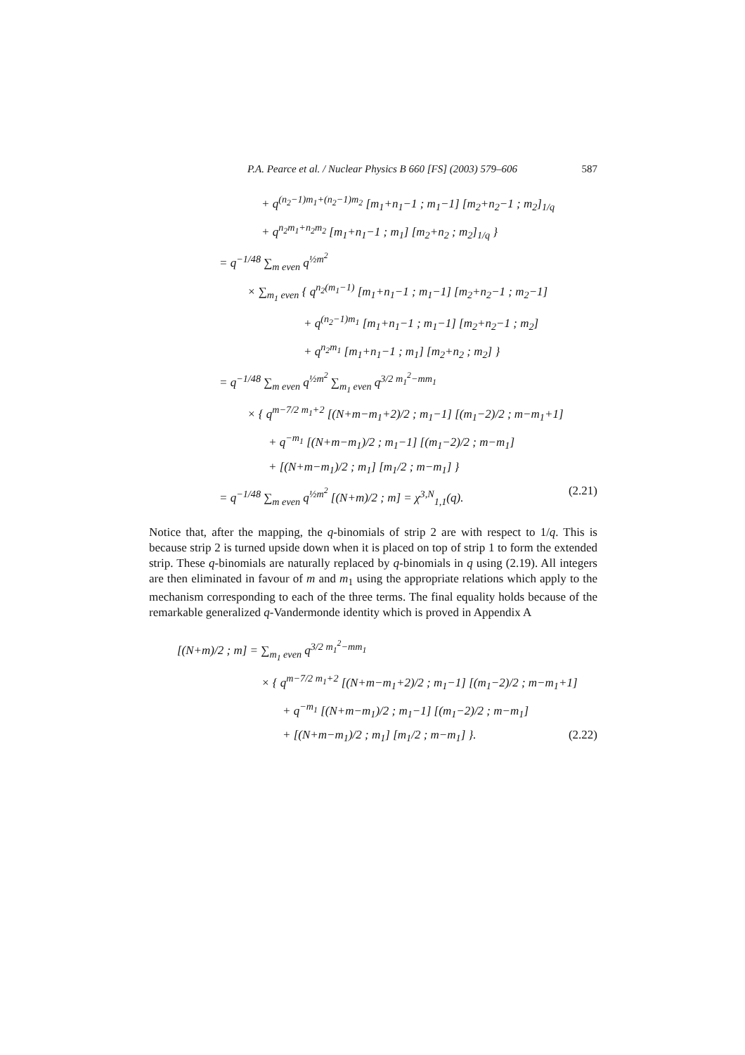P.A. Pearce et al. / Nuclear Physics B 660 [FS] (2003) 579–606 587
+ q<sup>(n<sub>2</sub>−1)m<sub>1</sub>+(n<sub>2</sub>−1)m<sub>2</sub></sup> [m<sub>1</sub>+n<sub>1</sub>−1 ; m<sub>1</sub>−1] [m<sub>2</sub>+n<sub>2</sub>−1 ; m<sub>2</sub>]<sub>1/q</sub>
+ q<sup>n<sub>2</sub>m<sub>1</sub>+n<sub>2</sub>m<sub>2</sub></sup> [m<sub>1</sub>+n<sub>1</sub>−1 ; m<sub>1</sub>] [m<sub>2</sub>+n<sub>2</sub> ; m<sub>2</sub>]<sub>1/q</sub> }
= q<sup>−1/48</sup> ∑<sub>m even</sub> q<sup>½m<sup>2</sup></sup>
× ∑<sub>m<sub>1</sub> even</sub> { q<sup>n<sub>2</sub>(m<sub>1</sub>−1)</sup> [m<sub>1</sub>+n<sub>1</sub>−1 ; m<sub>1</sub>−1] [m<sub>2</sub>+n<sub>2</sub>−1 ; m<sub>2</sub>−1]
+ q<sup>(n<sub>2</sub>−1)m<sub>1</sub></sup> [m<sub>1</sub>+n<sub>1</sub>−1 ; m<sub>1</sub>−1] [m<sub>2</sub>+n<sub>2</sub>−1 ; m<sub>2</sub>]
+ q<sup>n<sub>2</sub>m<sub>1</sub></sup> [m<sub>1</sub>+n<sub>1</sub>−1 ; m<sub>1</sub>] [m<sub>2</sub>+n<sub>2</sub> ; m<sub>2</sub>] }
= q<sup>−1/48</sup> ∑<sub>m even</sub> q<sup>½m<sup>2</sup></sup> ∑<sub>m<sub>1</sub> even</sub> q<sup>3/2 m<sub>1</sub><sup>2</sup>−mm<sub>1</sub></sup>
× { q<sup>m−7/2 m<sub>1</sub>+2</sup> [(N+m−m<sub>1</sub>+2)/2 ; m<sub>1</sub>−1] [(m<sub>1</sub>−2)/2 ; m−m<sub>1</sub>+1]
+ q<sup>−m<sub>1</sub></sup> [(N+m−m<sub>1</sub>)/2 ; m<sub>1</sub>−1] [(m<sub>1</sub>−2)/2 ; m−m<sub>1</sub>]
+ [(N+m−m<sub>1</sub>)/2 ; m<sub>1</sub>] [m<sub>1</sub>/2 ; m−m<sub>1</sub>] }
= q<sup>−1/48</sup> ∑<sub>m even</sub> q<sup>½m<sup>2</sup></sup> [(N+m)/2 ; m] = χ<sup>3,N</sup><sub>1,1</sub>(q). (2.21)
Notice that, after the mapping, the q-binomials of strip 2 are with respect to 1/q. This is because strip 2 is turned upside down when it is placed on top of strip 1 to form the extended strip. These q-binomials are naturally replaced by q-binomials in q using (2.19). All integers are then eliminated in favour of m and m<sub>1</sub> using the appropriate relations which apply to the mechanism corresponding to each of the three terms. The final equality holds because of the remarkable generalized q-Vandermonde identity which is proved in Appendix A
[(N+m)/2 ; m] = ∑<sub>m<sub>1</sub> even</sub> q<sup>3/2 m<sub>1</sub><sup>2</sup>−mm<sub>1</sub></sup>
× { q<sup>m−7/2 m<sub>1</sub>+2</sup> [(N+m−m<sub>1</sub>+2)/2 ; m<sub>1</sub>−1] [(m<sub>1</sub>−2)/2 ; m−m<sub>1</sub>+1]
+ q<sup>−m<sub>1</sub></sup> [(N+m−m<sub>1</sub>)/2 ; m<sub>1</sub>−1] [(m<sub>1</sub>−2)/2 ; m−m<sub>1</sub>]
+ [(N+m−m<sub>1</sub>)/2 ; m<sub>1</sub>] [m<sub>1</sub>/2 ; m−m<sub>1</sub>] }. (2.22)